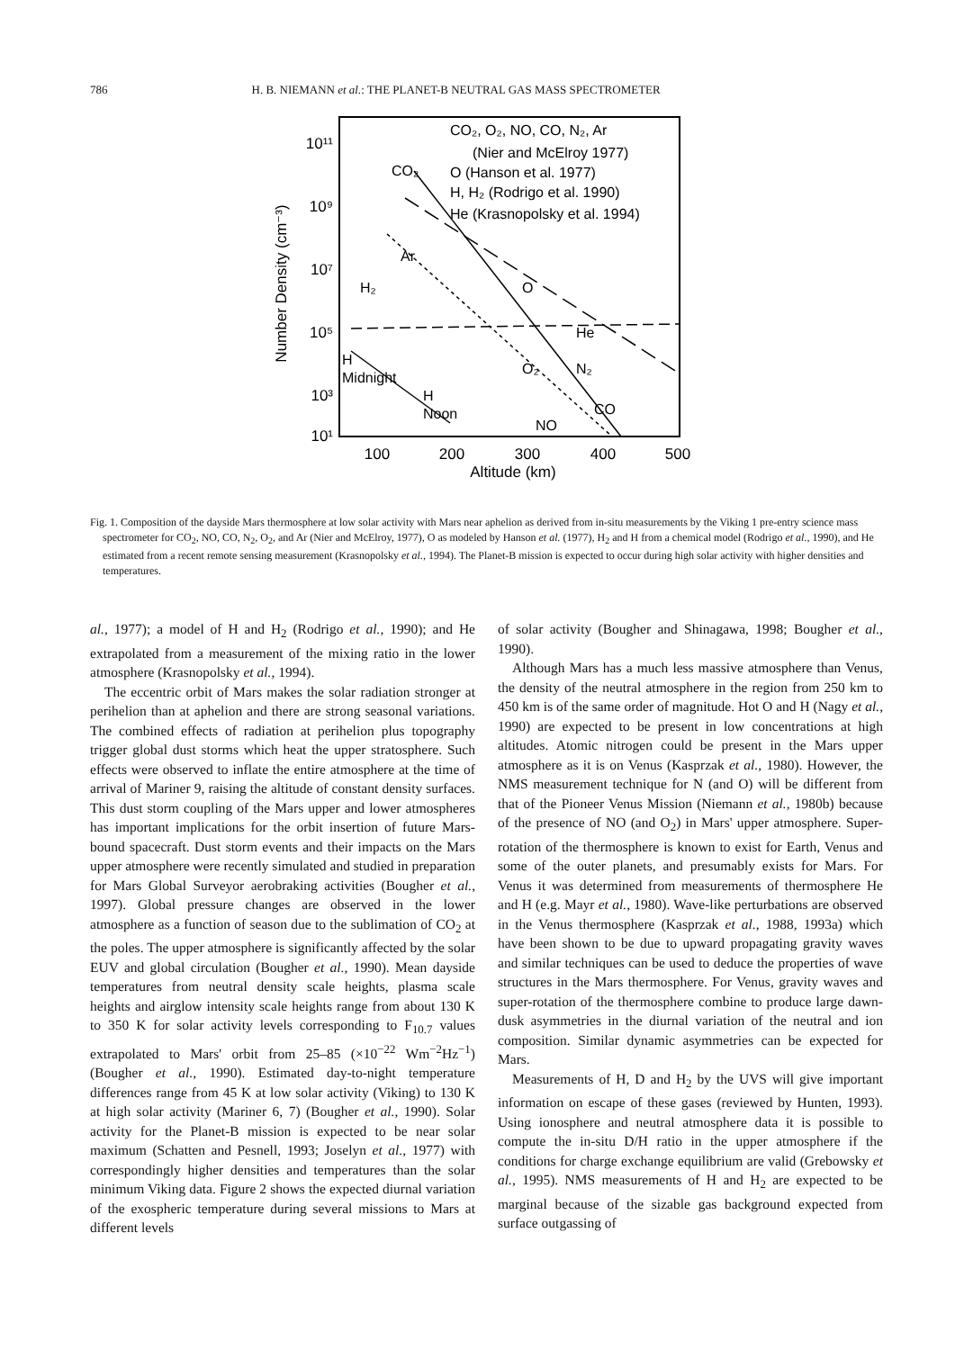786 H. B. NIEMANN et al.: THE PLANET-B NEUTRAL GAS MASS SPECTROMETER
10¹¹
10⁹
10⁷
10⁵
10³
10¹
100
200
300
400
500
Altitude (km)
Number Density (cm⁻³)
CO₂, O₂, NO, CO, N₂, Ar
(Nier and McElroy 1977)
O (Hanson et al. 1977)
H, H₂ (Rodrigo et al. 1990)
He (Krasnopolsky et al. 1994)
CO₂
Ar
O
H₂
He
H
Midnight
H
Noon
O₂
N₂
CO
NO
Fig. 1. Composition of the dayside Mars thermosphere at low solar activity with Mars near aphelion as derived from in-situ measurements by the Viking 1 pre-entry science mass spectrometer for CO<sub>2</sub>, NO, CO, N<sub>2</sub>, O<sub>2</sub>, and Ar (Nier and McElroy, 1977), O as modeled by Hanson et al. (1977), H<sub>2</sub> and H from a chemical model (Rodrigo et al., 1990), and He estimated from a recent remote sensing measurement (Krasnopolsky et al., 1994). The Planet-B mission is expected to occur during high solar activity with higher densities and temperatures.
al., 1977); a model of H and H<sub>2</sub> (Rodrigo et al., 1990); and He extrapolated from a measurement of the mixing ratio in the lower atmosphere (Krasnopolsky et al., 1994).
The eccentric orbit of Mars makes the solar radiation stronger at perihelion than at aphelion and there are strong seasonal variations. The combined effects of radiation at perihelion plus topography trigger global dust storms which heat the upper stratosphere. Such effects were observed to inflate the entire atmosphere at the time of arrival of Mariner 9, raising the altitude of constant density surfaces. This dust storm coupling of the Mars upper and lower atmospheres has important implications for the orbit insertion of future Mars-bound spacecraft. Dust storm events and their impacts on the Mars upper atmosphere were recently simulated and studied in preparation for Mars Global Surveyor aerobraking activities (Bougher et al., 1997). Global pressure changes are observed in the lower atmosphere as a function of season due to the sublimation of CO<sub>2</sub> at the poles. The upper atmosphere is significantly affected by the solar EUV and global circulation (Bougher et al., 1990). Mean dayside temperatures from neutral density scale heights, plasma scale heights and airglow intensity scale heights range from about 130 K to 350 K for solar activity levels corresponding to F<sub>10.7</sub> values extrapolated to Mars' orbit from 25–85 (×10<sup>−22</sup> Wm<sup>−2</sup>Hz<sup>−1</sup>) (Bougher et al., 1990). Estimated day-to-night temperature differences range from 45 K at low solar activity (Viking) to 130 K at high solar activity (Mariner 6, 7) (Bougher et al., 1990). Solar activity for the Planet-B mission is expected to be near solar maximum (Schatten and Pesnell, 1993; Joselyn et al., 1977) with correspondingly higher densities and temperatures than the solar minimum Viking data. Figure 2 shows the expected diurnal variation of the exospheric temperature during several missions to Mars at different levels
of solar activity (Bougher and Shinagawa, 1998; Bougher et al., 1990).
Although Mars has a much less massive atmosphere than Venus, the density of the neutral atmosphere in the region from 250 km to 450 km is of the same order of magnitude. Hot O and H (Nagy et al., 1990) are expected to be present in low concentrations at high altitudes. Atomic nitrogen could be present in the Mars upper atmosphere as it is on Venus (Kasprzak et al., 1980). However, the NMS measurement technique for N (and O) will be different from that of the Pioneer Venus Mission (Niemann et al., 1980b) because of the presence of NO (and O<sub>2</sub>) in Mars' upper atmosphere. Super-rotation of the thermosphere is known to exist for Earth, Venus and some of the outer planets, and presumably exists for Mars. For Venus it was determined from measurements of thermosphere He and H (e.g. Mayr et al., 1980). Wave-like perturbations are observed in the Venus thermosphere (Kasprzak et al., 1988, 1993a) which have been shown to be due to upward propagating gravity waves and similar techniques can be used to deduce the properties of wave structures in the Mars thermosphere. For Venus, gravity waves and super-rotation of the thermosphere combine to produce large dawn-dusk asymmetries in the diurnal variation of the neutral and ion composition. Similar dynamic asymmetries can be expected for Mars.
Measurements of H, D and H<sub>2</sub> by the UVS will give important information on escape of these gases (reviewed by Hunten, 1993). Using ionosphere and neutral atmosphere data it is possible to compute the in-situ D/H ratio in the upper atmosphere if the conditions for charge exchange equilibrium are valid (Grebowsky et al., 1995). NMS measurements of H and H<sub>2</sub> are expected to be marginal because of the sizable gas background expected from surface outgassing of